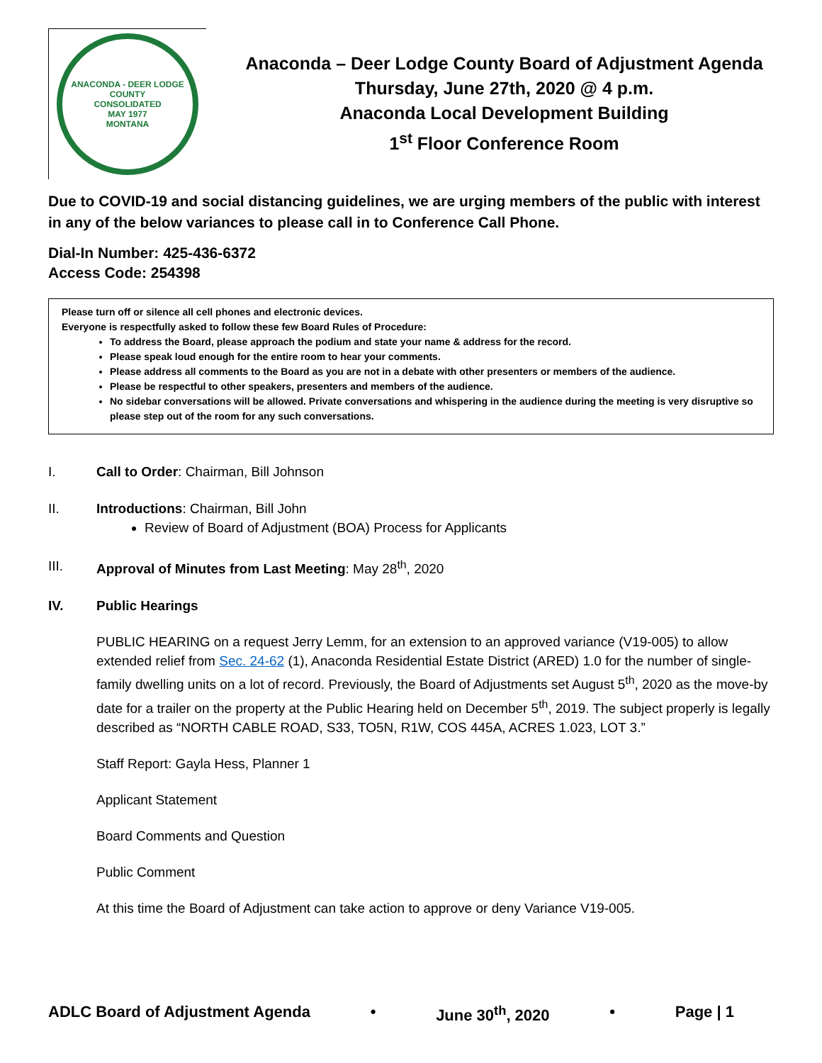ANACONDA - DEER LODGE COUNTY
CONSOLIDATED
MAY 1977
MONTANA
Anaconda – Deer Lodge County Board of Adjustment Agenda
Thursday, June 27th, 2020 @ 4 p.m.
Anaconda Local Development Building
1<sup>st</sup> Floor Conference Room
Due to COVID-19 and social distancing guidelines, we are urging members of the public with interest in any of the below variances to please call in to Conference Call Phone.
Dial-In Number: 425-436-6372
Access Code: 254398
Please turn off or silence all cell phones and electronic devices.
Everyone is respectfully asked to follow these few Board Rules of Procedure:
To address the Board, please approach the podium and state your name & address for the record.
Please speak loud enough for the entire room to hear your comments.
Please address all comments to the Board as you are not in a debate with other presenters or members of the audience.
Please be respectful to other speakers, presenters and members of the audience.
No sidebar conversations will be allowed. Private conversations and whispering in the audience during the meeting is very disruptive so please step out of the room for any such conversations.
I. Call to Order: Chairman, Bill Johnson
II. Introductions: Chairman, Bill John
Review of Board of Adjustment (BOA) Process for Applicants
III. Approval of Minutes from Last Meeting: May 28<sup>th</sup>, 2020
IV. Public Hearings
PUBLIC HEARING on a request Jerry Lemm, for an extension to an approved variance (V19-005) to allow extended relief from Sec. 24-62 (1), Anaconda Residential Estate District (ARED) 1.0 for the number of single-family dwelling units on a lot of record. Previously, the Board of Adjustments set August 5<sup>th</sup>, 2020 as the move-by date for a trailer on the property at the Public Hearing held on December 5<sup>th</sup>, 2019. The subject properly is legally described as “NORTH CABLE ROAD, S33, TO5N, R1W, COS 445A, ACRES 1.023, LOT 3.”
Staff Report: Gayla Hess, Planner 1
Applicant Statement
Board Comments and Question
Public Comment
At this time the Board of Adjustment can take action to approve or deny Variance V19-005.
ADLC Board of Adjustment Agenda • June 30<sup>th</sup>, 2020 • Page | 1